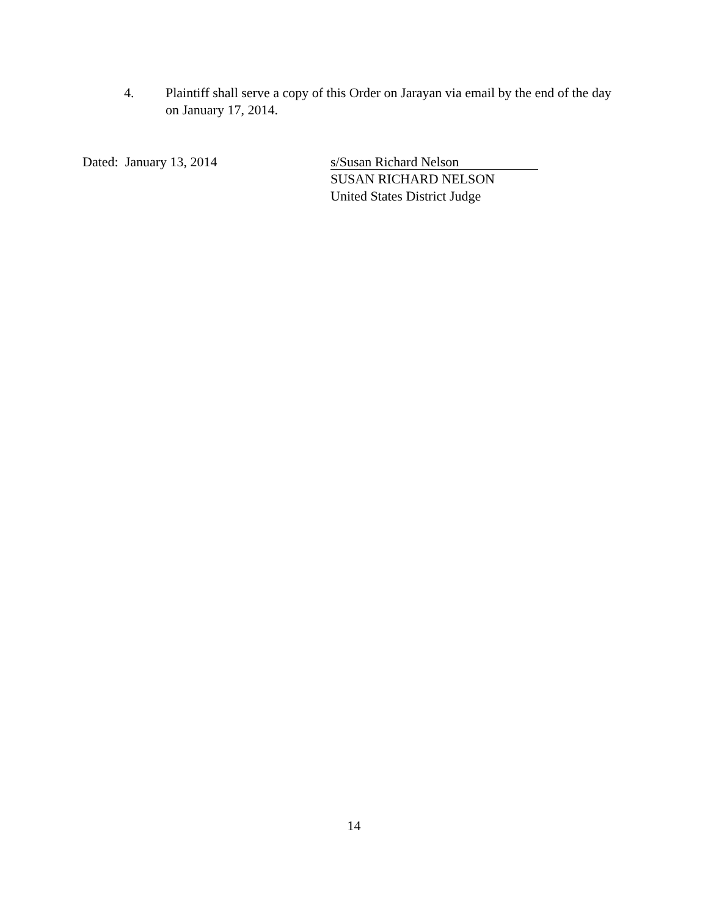4. Plaintiff shall serve a copy of this Order on Jarayan via email by the end of the day on January 17, 2014.
Dated: January 13, 2014
s/Susan Richard Nelson
SUSAN RICHARD NELSON
United States District Judge
14